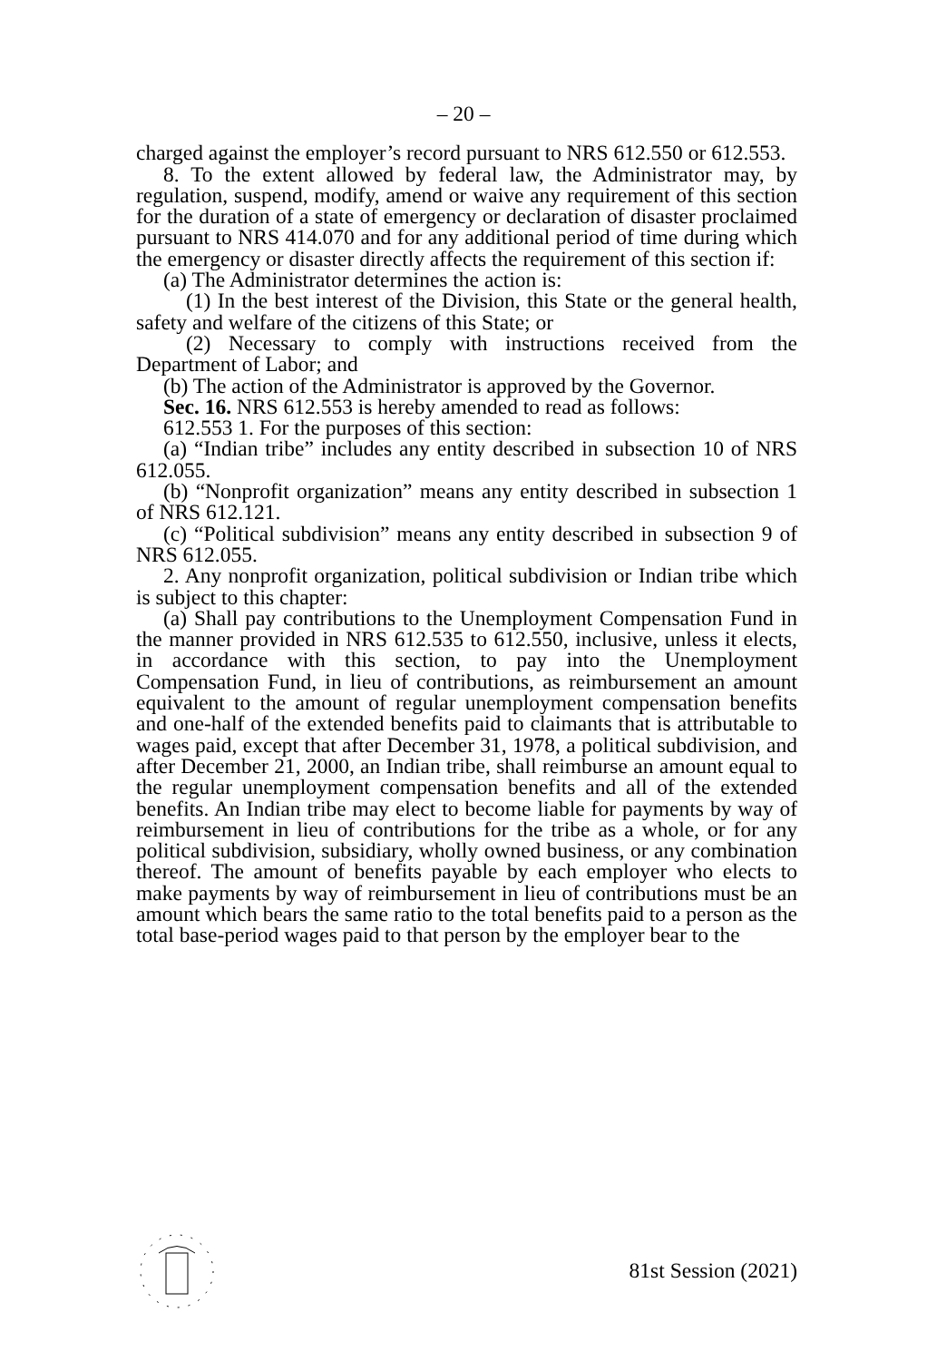– 20 –
charged against the employer’s record pursuant to NRS 612.550 or 612.553.
8. To the extent allowed by federal law, the Administrator may, by regulation, suspend, modify, amend or waive any requirement of this section for the duration of a state of emergency or declaration of disaster proclaimed pursuant to NRS 414.070 and for any additional period of time during which the emergency or disaster directly affects the requirement of this section if:
(a) The Administrator determines the action is:
(1) In the best interest of the Division, this State or the general health, safety and welfare of the citizens of this State; or
(2) Necessary to comply with instructions received from the Department of Labor; and
(b) The action of the Administrator is approved by the Governor.
Sec. 16. NRS 612.553 is hereby amended to read as follows:
612.553 1. For the purposes of this section:
(a) “Indian tribe” includes any entity described in subsection 10 of NRS 612.055.
(b) “Nonprofit organization” means any entity described in subsection 1 of NRS 612.121.
(c) “Political subdivision” means any entity described in subsection 9 of NRS 612.055.
2. Any nonprofit organization, political subdivision or Indian tribe which is subject to this chapter:
(a) Shall pay contributions to the Unemployment Compensation Fund in the manner provided in NRS 612.535 to 612.550, inclusive, unless it elects, in accordance with this section, to pay into the Unemployment Compensation Fund, in lieu of contributions, as reimbursement an amount equivalent to the amount of regular unemployment compensation benefits and one-half of the extended benefits paid to claimants that is attributable to wages paid, except that after December 31, 1978, a political subdivision, and after December 21, 2000, an Indian tribe, shall reimburse an amount equal to the regular unemployment compensation benefits and all of the extended benefits. An Indian tribe may elect to become liable for payments by way of reimbursement in lieu of contributions for the tribe as a whole, or for any political subdivision, subsidiary, wholly owned business, or any combination thereof. The amount of benefits payable by each employer who elects to make payments by way of reimbursement in lieu of contributions must be an amount which bears the same ratio to the total benefits paid to a person as the total base-period wages paid to that person by the employer bear to the
81st Session (2021)